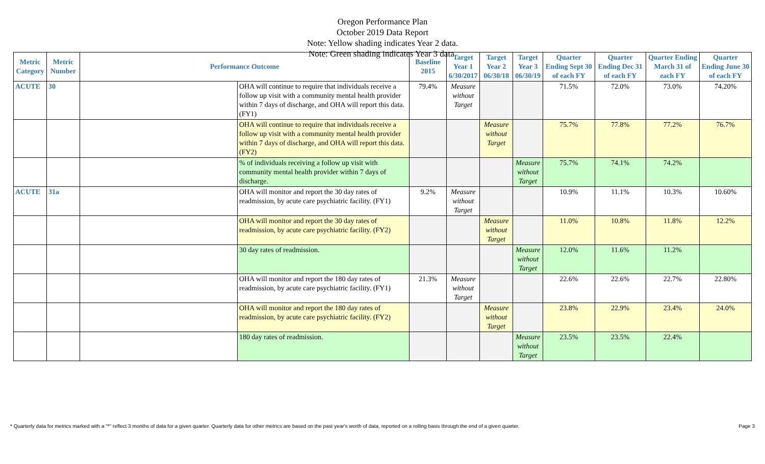Oregon Performance Plan
October 2019 Data Report
Note: Yellow shading indicates Year 2 data.
Note: Green shading indicates Year 3 data.
| Metric Category | Metric Number | Performance Outcome | | Baseline 2015 | Target Year 1 6/30/2017 | Target Year 2 06/30/18 | Target Year 3 06/30/19 | Quarter Ending Sept 30 of each FY | Quarter Ending Dec 31 of each FY | Quarter Ending March 31 of each FY | Quarter Ending June 30 of each FY |
| --- | --- | --- | --- | --- | --- | --- | --- | --- | --- | --- | --- |
| ACUTE | 30 | | OHA will continue to require that individuals receive a follow up visit with a community mental health provider within 7 days of discharge, and OHA will report this data. (FY1) | 79.4% | Measure without Target | | | 71.5% | 72.0% | 73.0% | 74.20% |
| | | | OHA will continue to require that individuals receive a follow up visit with a community mental health provider within 7 days of discharge, and OHA will report this data. (FY2) | | | Measure without Target | | 75.7% | 77.8% | 77.2% | 76.7% |
| | | | % of individuals receiving a follow up visit with community mental health provider within 7 days of discharge. | | | | Measure without Target | 75.7% | 74.1% | 74.2% | |
| ACUTE | 31a | | OHA will monitor and report the 30 day rates of readmission, by acute care psychiatric facility. (FY1) | 9.2% | Measure without Target | | | 10.9% | 11.1% | 10.3% | 10.60% |
| | | | OHA will monitor and report the 30 day rates of readmission, by acute care psychiatric facility. (FY2) | | | Measure without Target | | 11.0% | 10.8% | 11.8% | 12.2% |
| | | | 30 day rates of readmission. | | | | Measure without Target | 12.0% | 11.6% | 11.2% | |
| | | | OHA will monitor and report the 180 day rates of readmission, by acute care psychiatric facility. (FY1) | 21.3% | Measure without Target | | | 22.6% | 22.6% | 22.7% | 22.80% |
| | | | OHA will monitor and report the 180 day rates of readmission, by acute care psychiatric facility. (FY2) | | | Measure without Target | | 23.8% | 22.9% | 23.4% | 24.0% |
| | | | 180 day rates of readmission. | | | | Measure without Target | 23.5% | 23.5% | 22.4% | |
* Quarterly data for metrics marked with a "*" reflect 3 months of data for a given quarter. Quarterly data for other metrics are based on the past year's worth of data, reported on a rolling basis through the end of a given quarter. Page 3